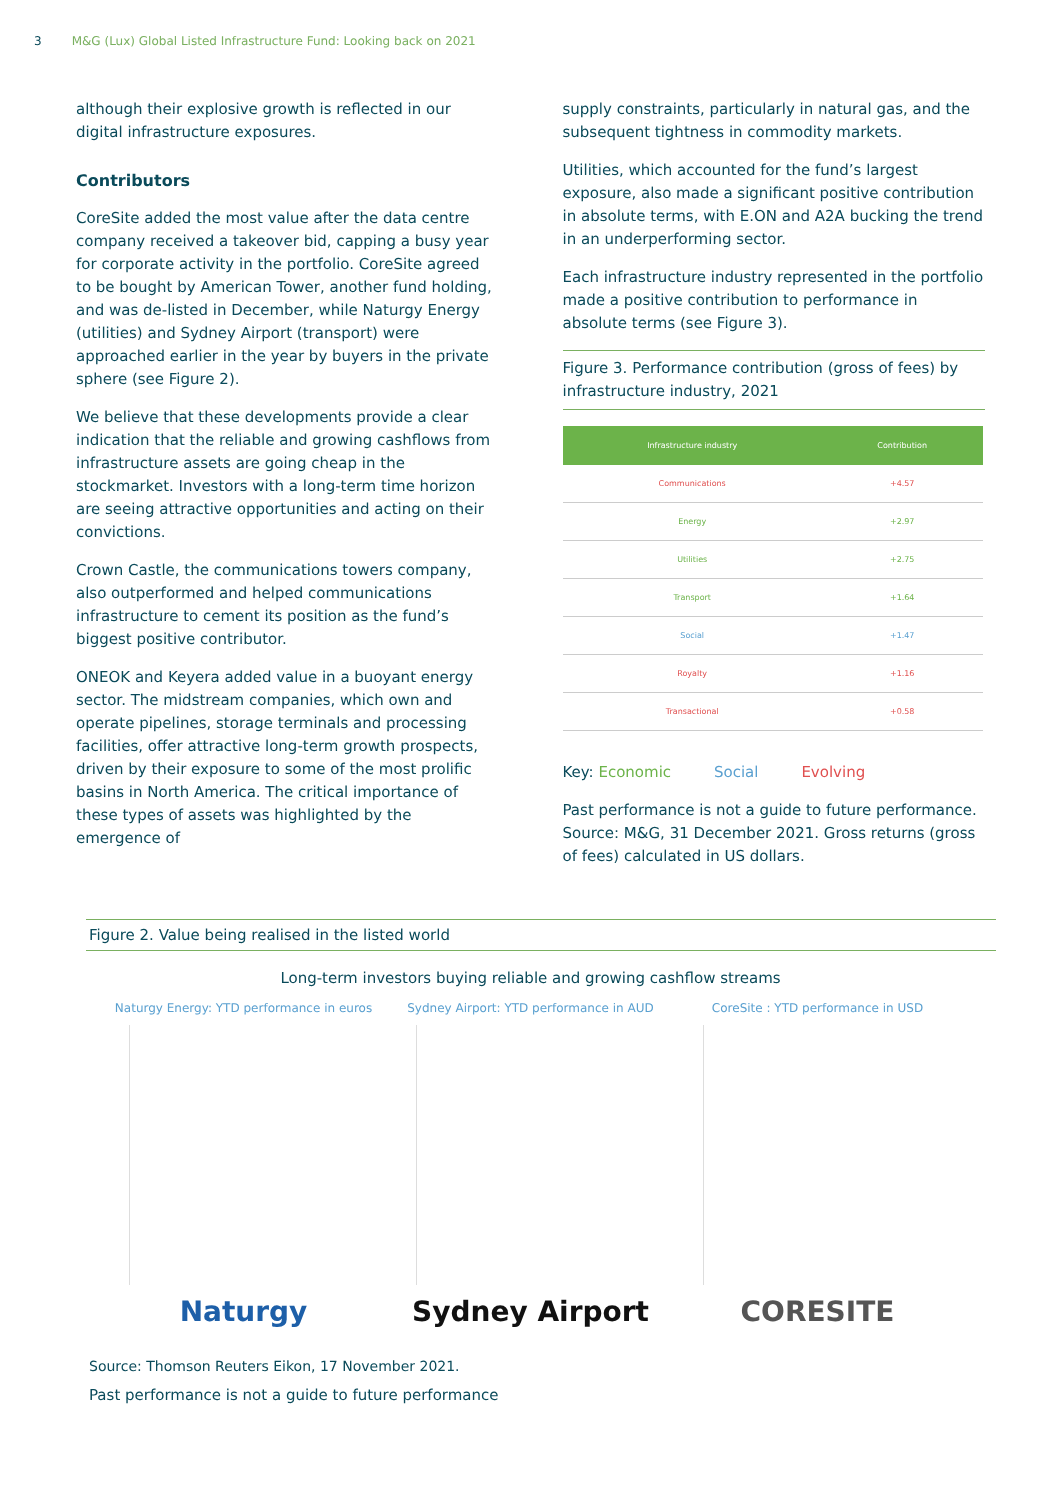3 M&G (Lux) Global Listed Infrastructure Fund: Looking back on 2021
although their explosive growth is reflected in our digital infrastructure exposures.
Contributors
CoreSite added the most value after the data centre company received a takeover bid, capping a busy year for corporate activity in the portfolio. CoreSite agreed to be bought by American Tower, another fund holding, and was de-listed in December, while Naturgy Energy (utilities) and Sydney Airport (transport) were approached earlier in the year by buyers in the private sphere (see Figure 2).
We believe that these developments provide a clear indication that the reliable and growing cashflows from infrastructure assets are going cheap in the stockmarket. Investors with a long-term time horizon are seeing attractive opportunities and acting on their convictions.
Crown Castle, the communications towers company, also outperformed and helped communications infrastructure to cement its position as the fund’s biggest positive contributor.
ONEOK and Keyera added value in a buoyant energy sector. The midstream companies, which own and operate pipelines, storage terminals and processing facilities, offer attractive long-term growth prospects, driven by their exposure to some of the most prolific basins in North America. The critical importance of these types of assets was highlighted by the emergence of
supply constraints, particularly in natural gas, and the subsequent tightness in commodity markets.
Utilities, which accounted for the fund’s largest exposure, also made a significant positive contribution in absolute terms, with E.ON and A2A bucking the trend in an underperforming sector.
Each infrastructure industry represented in the portfolio made a positive contribution to performance in absolute terms (see Figure 3).
Figure 3. Performance contribution (gross of fees) by infrastructure industry, 2021
| Infrastructure industry | Contribution |
| --- | --- |
| Communications | +4.57 |
| Energy | +2.97 |
| Utilities | +2.75 |
| Transport | +1.64 |
| Social | +1.47 |
| Royalty | +1.16 |
| Transactional | +0.58 |
Key: Economic Social Evolving
Past performance is not a guide to future performance. Source: M&G, 31 December 2021. Gross returns (gross of fees) calculated in US dollars.
Figure 2. Value being realised in the listed world
Long-term investors buying reliable and growing cashflow streams
Naturgy Energy: YTD performance in euros
Naturgy
Sydney Airport: YTD performance in AUD
Sydney Airport
CoreSite : YTD performance in USD
CORESITE
Source: Thomson Reuters Eikon, 17 November 2021.
Past performance is not a guide to future performance